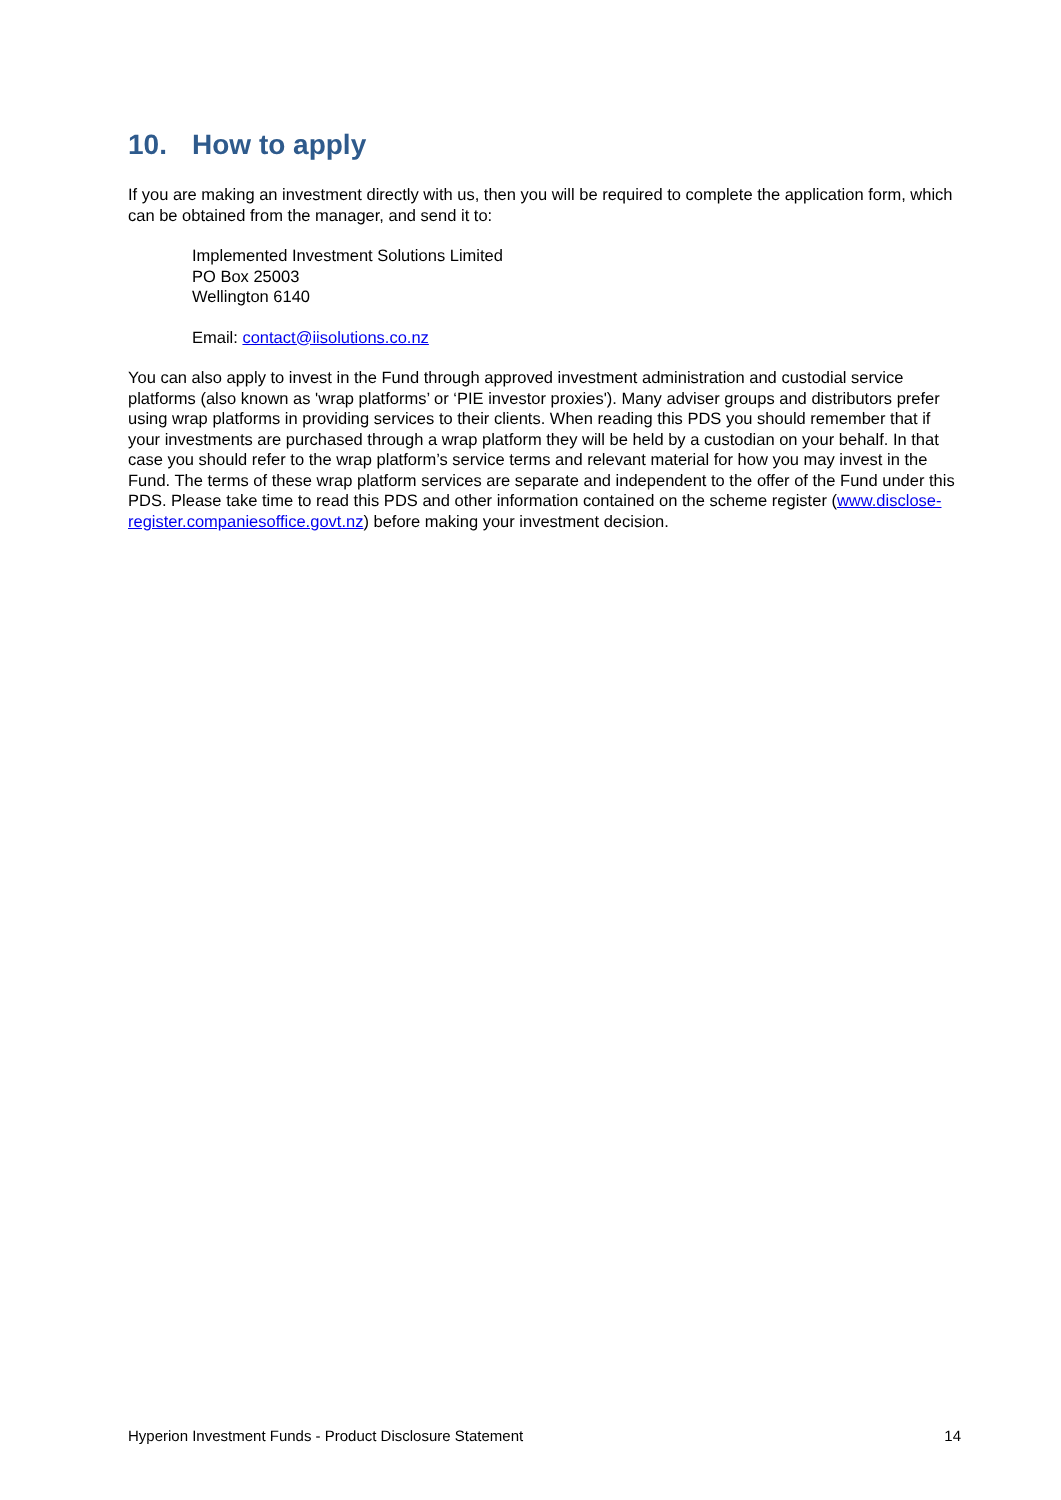10. How to apply
If you are making an investment directly with us, then you will be required to complete the application form, which can be obtained from the manager, and send it to:
Implemented Investment Solutions Limited
PO Box 25003
Wellington 6140
Email: contact@iisolutions.co.nz
You can also apply to invest in the Fund through approved investment administration and custodial service platforms (also known as 'wrap platforms’ or ‘PIE investor proxies'). Many adviser groups and distributors prefer using wrap platforms in providing services to their clients. When reading this PDS you should remember that if your investments are purchased through a wrap platform they will be held by a custodian on your behalf. In that case you should refer to the wrap platform’s service terms and relevant material for how you may invest in the Fund. The terms of these wrap platform services are separate and independent to the offer of the Fund under this PDS. Please take time to read this PDS and other information contained on the scheme register (www.disclose-register.companiesoffice.govt.nz) before making your investment decision.
Hyperion Investment Funds - Product Disclosure Statement 14